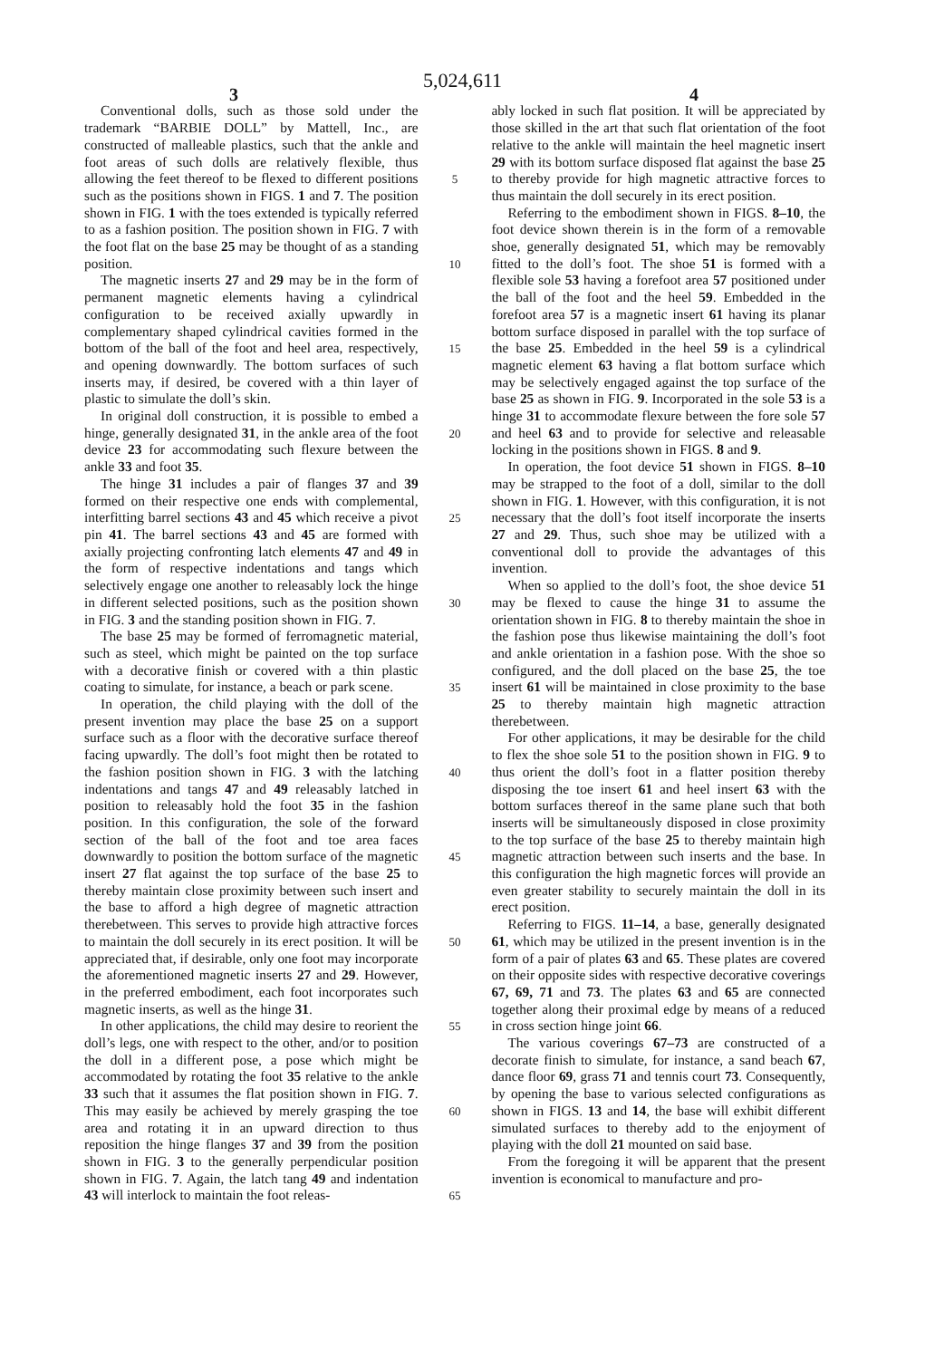5,024,611
3 4
Conventional dolls, such as those sold under the trademark “BARBIE DOLL” by Mattell, Inc., are constructed of malleable plastics, such that the ankle and foot areas of such dolls are relatively flexible, thus allowing the feet thereof to be flexed to different positions such as the positions shown in FIGS. 1 and 7. The position shown in FIG. 1 with the toes extended is typically referred to as a fashion position. The position shown in FIG. 7 with the foot flat on the base 25 may be thought of as a standing position.
The magnetic inserts 27 and 29 may be in the form of permanent magnetic elements having a cylindrical configuration to be received axially upwardly in complementary shaped cylindrical cavities formed in the bottom of the ball of the foot and heel area, respectively, and opening downwardly. The bottom surfaces of such inserts may, if desired, be covered with a thin layer of plastic to simulate the doll’s skin.
In original doll construction, it is possible to embed a hinge, generally designated 31, in the ankle area of the foot device 23 for accommodating such flexure between the ankle 33 and foot 35.
The hinge 31 includes a pair of flanges 37 and 39 formed on their respective one ends with complemental, interfitting barrel sections 43 and 45 which receive a pivot pin 41. The barrel sections 43 and 45 are formed with axially projecting confronting latch elements 47 and 49 in the form of respective indentations and tangs which selectively engage one another to releasably lock the hinge in different selected positions, such as the position shown in FIG. 3 and the standing position shown in FIG. 7.
The base 25 may be formed of ferromagnetic material, such as steel, which might be painted on the top surface with a decorative finish or covered with a thin plastic coating to simulate, for instance, a beach or park scene.
In operation, the child playing with the doll of the present invention may place the base 25 on a support surface such as a floor with the decorative surface thereof facing upwardly. The doll’s foot might then be rotated to the fashion position shown in FIG. 3 with the latching indentations and tangs 47 and 49 releasably latched in position to releasably hold the foot 35 in the fashion position. In this configuration, the sole of the forward section of the ball of the foot and toe area faces downwardly to position the bottom surface of the magnetic insert 27 flat against the top surface of the base 25 to thereby maintain close proximity between such insert and the base to afford a high degree of magnetic attraction therebetween. This serves to provide high attractive forces to maintain the doll securely in its erect position. It will be appreciated that, if desirable, only one foot may incorporate the aforementioned magnetic inserts 27 and 29. However, in the preferred embodiment, each foot incorporates such magnetic inserts, as well as the hinge 31.
In other applications, the child may desire to reorient the doll’s legs, one with respect to the other, and/or to position the doll in a different pose, a pose which might be accommodated by rotating the foot 35 relative to the ankle 33 such that it assumes the flat position shown in FIG. 7. This may easily be achieved by merely grasping the toe area and rotating it in an upward direction to thus reposition the hinge flanges 37 and 39 from the position shown in FIG. 3 to the generally perpendicular position shown in FIG. 7. Again, the latch tang 49 and indentation 43 will interlock to maintain the foot releas-
5
10
15
20
25
30
35
40
45
50
55
60
65
ably locked in such flat position. It will be appreciated by those skilled in the art that such flat orientation of the foot relative to the ankle will maintain the heel magnetic insert 29 with its bottom surface disposed flat against the base 25 to thereby provide for high magnetic attractive forces to thus maintain the doll securely in its erect position.
Referring to the embodiment shown in FIGS. 8–10, the foot device shown therein is in the form of a removable shoe, generally designated 51, which may be removably fitted to the doll’s foot. The shoe 51 is formed with a flexible sole 53 having a forefoot area 57 positioned under the ball of the foot and the heel 59. Embedded in the forefoot area 57 is a magnetic insert 61 having its planar bottom surface disposed in parallel with the top surface of the base 25. Embedded in the heel 59 is a cylindrical magnetic element 63 having a flat bottom surface which may be selectively engaged against the top surface of the base 25 as shown in FIG. 9. Incorporated in the sole 53 is a hinge 31 to accommodate flexure between the fore sole 57 and heel 63 and to provide for selective and releasable locking in the positions shown in FIGS. 8 and 9.
In operation, the foot device 51 shown in FIGS. 8–10 may be strapped to the foot of a doll, similar to the doll shown in FIG. 1. However, with this configuration, it is not necessary that the doll’s foot itself incorporate the inserts 27 and 29. Thus, such shoe may be utilized with a conventional doll to provide the advantages of this invention.
When so applied to the doll’s foot, the shoe device 51 may be flexed to cause the hinge 31 to assume the orientation shown in FIG. 8 to thereby maintain the shoe in the fashion pose thus likewise maintaining the doll’s foot and ankle orientation in a fashion pose. With the shoe so configured, and the doll placed on the base 25, the toe insert 61 will be maintained in close proximity to the base 25 to thereby maintain high magnetic attraction therebetween.
For other applications, it may be desirable for the child to flex the shoe sole 51 to the position shown in FIG. 9 to thus orient the doll’s foot in a flatter position thereby disposing the toe insert 61 and heel insert 63 with the bottom surfaces thereof in the same plane such that both inserts will be simultaneously disposed in close proximity to the top surface of the base 25 to thereby maintain high magnetic attraction between such inserts and the base. In this configuration the high magnetic forces will provide an even greater stability to securely maintain the doll in its erect position.
Referring to FIGS. 11–14, a base, generally designated 61, which may be utilized in the present invention is in the form of a pair of plates 63 and 65. These plates are covered on their opposite sides with respective decorative coverings 67, 69, 71 and 73. The plates 63 and 65 are connected together along their proximal edge by means of a reduced in cross section hinge joint 66.
The various coverings 67–73 are constructed of a decorate finish to simulate, for instance, a sand beach 67, dance floor 69, grass 71 and tennis court 73. Consequently, by opening the base to various selected configurations as shown in FIGS. 13 and 14, the base will exhibit different simulated surfaces to thereby add to the enjoyment of playing with the doll 21 mounted on said base.
From the foregoing it will be apparent that the present invention is economical to manufacture and pro-